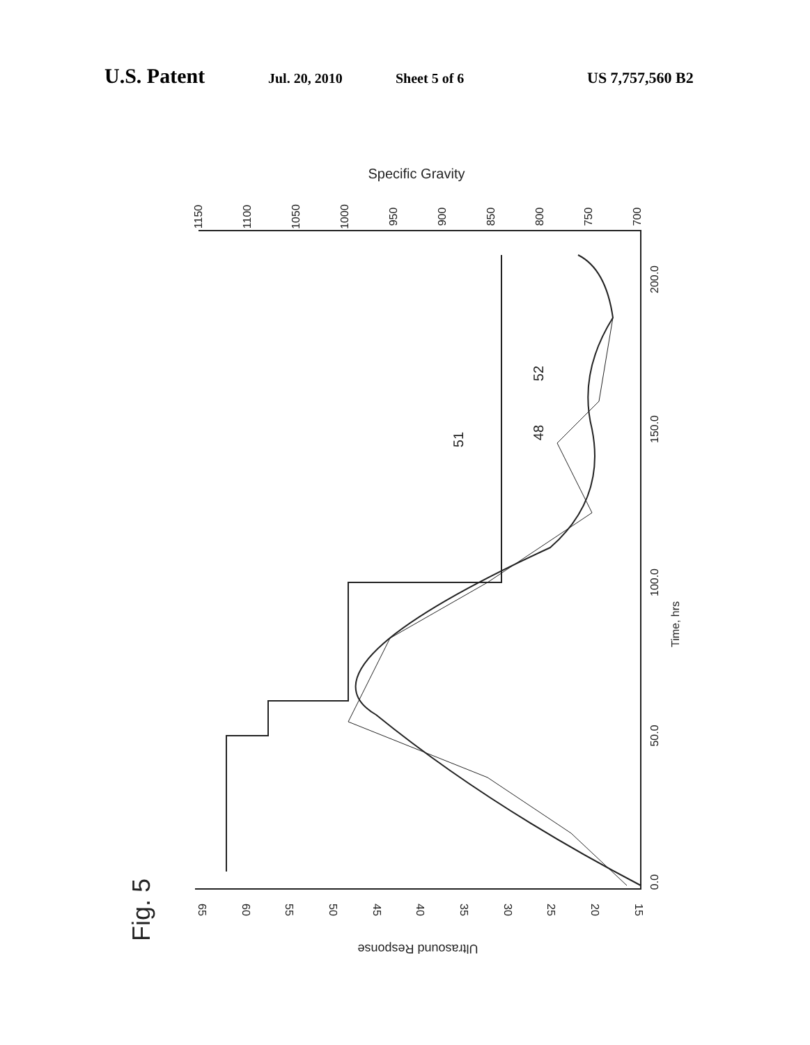U.S. Patent Jul. 20, 2010 Sheet 5 of 6 US 7,757,560 B2
Specific Gravity
1150
1100
1050
1000
950
900
850
800
750
700
200.0
150.0
100.0
50.0
0.0
Time, hrs
65
60
55
50
45
40
35
30
25
20
15
Ultrasound Response
Fig. 5
51
48
52